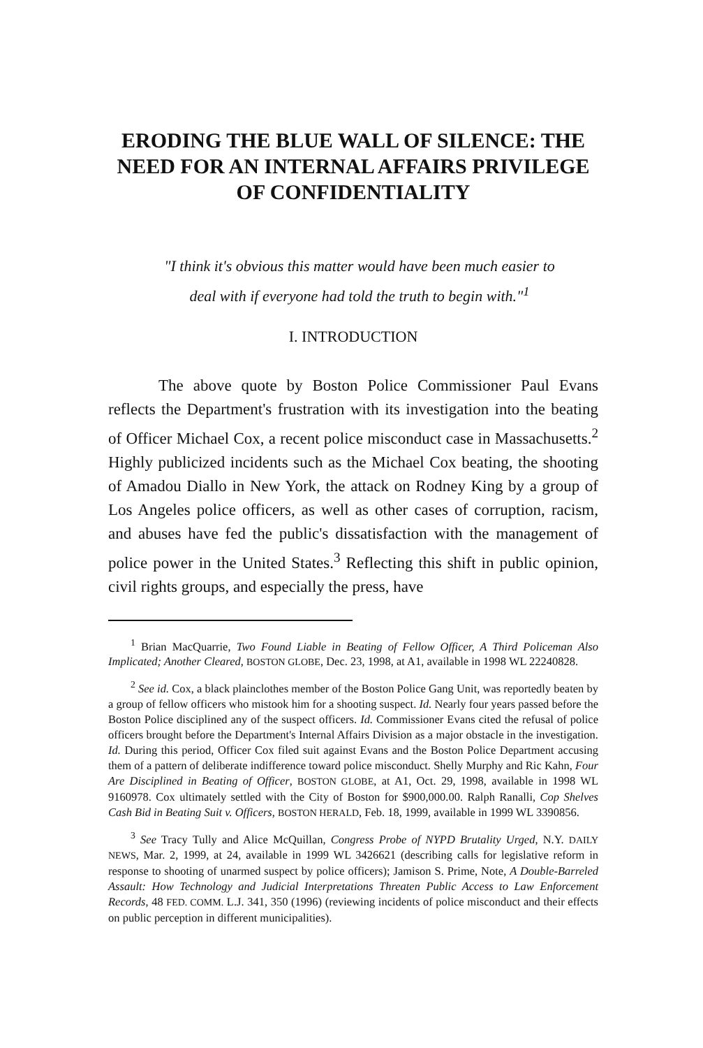ERODING THE BLUE WALL OF SILENCE: THE NEED FOR AN INTERNAL AFFAIRS PRIVILEGE OF CONFIDENTIALITY
"I think it's obvious this matter would have been much easier to deal with if everyone had told the truth to begin with."<sup>1</sup>
I. INTRODUCTION
The above quote by Boston Police Commissioner Paul Evans reflects the Department's frustration with its investigation into the beating of Officer Michael Cox, a recent police misconduct case in Massachusetts.<sup>2</sup> Highly publicized incidents such as the Michael Cox beating, the shooting of Amadou Diallo in New York, the attack on Rodney King by a group of Los Angeles police officers, as well as other cases of corruption, racism, and abuses have fed the public's dissatisfaction with the management of police power in the United States.<sup>3</sup> Reflecting this shift in public opinion, civil rights groups, and especially the press, have
<sup>1</sup> Brian MacQuarrie, Two Found Liable in Beating of Fellow Officer, A Third Policeman Also Implicated; Another Cleared, BOSTON GLOBE, Dec. 23, 1998, at A1, available in 1998 WL 22240828.
<sup>2</sup> See id. Cox, a black plainclothes member of the Boston Police Gang Unit, was reportedly beaten by a group of fellow officers who mistook him for a shooting suspect. Id. Nearly four years passed before the Boston Police disciplined any of the suspect officers. Id. Commissioner Evans cited the refusal of police officers brought before the Department's Internal Affairs Division as a major obstacle in the investigation. Id. During this period, Officer Cox filed suit against Evans and the Boston Police Department accusing them of a pattern of deliberate indifference toward police misconduct. Shelly Murphy and Ric Kahn, Four Are Disciplined in Beating of Officer, BOSTON GLOBE, at A1, Oct. 29, 1998, available in 1998 WL 9160978. Cox ultimately settled with the City of Boston for $900,000.00. Ralph Ranalli, Cop Shelves Cash Bid in Beating Suit v. Officers, BOSTON HERALD, Feb. 18, 1999, available in 1999 WL 3390856.
<sup>3</sup> See Tracy Tully and Alice McQuillan, Congress Probe of NYPD Brutality Urged, N.Y. DAILY NEWS, Mar. 2, 1999, at 24, available in 1999 WL 3426621 (describing calls for legislative reform in response to shooting of unarmed suspect by police officers); Jamison S. Prime, Note, A Double-Barreled Assault: How Technology and Judicial Interpretations Threaten Public Access to Law Enforcement Records, 48 FED. COMM. L.J. 341, 350 (1996) (reviewing incidents of police misconduct and their effects on public perception in different municipalities).